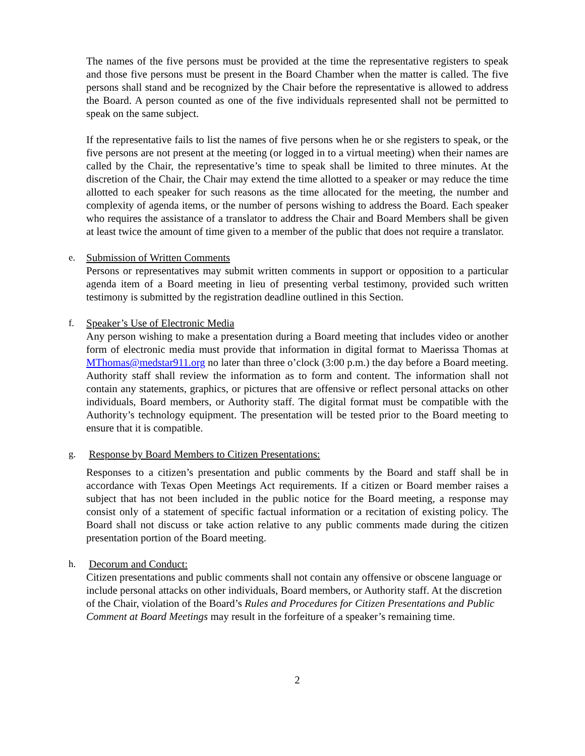The names of the five persons must be provided at the time the representative registers to speak and those five persons must be present in the Board Chamber when the matter is called. The five persons shall stand and be recognized by the Chair before the representative is allowed to address the Board. A person counted as one of the five individuals represented shall not be permitted to speak on the same subject.
If the representative fails to list the names of five persons when he or she registers to speak, or the five persons are not present at the meeting (or logged in to a virtual meeting) when their names are called by the Chair, the representative’s time to speak shall be limited to three minutes. At the discretion of the Chair, the Chair may extend the time allotted to a speaker or may reduce the time allotted to each speaker for such reasons as the time allocated for the meeting, the number and complexity of agenda items, or the number of persons wishing to address the Board. Each speaker who requires the assistance of a translator to address the Chair and Board Members shall be given at least twice the amount of time given to a member of the public that does not require a translator.
e. Submission of Written Comments
Persons or representatives may submit written comments in support or opposition to a particular agenda item of a Board meeting in lieu of presenting verbal testimony, provided such written testimony is submitted by the registration deadline outlined in this Section.
f. Speaker’s Use of Electronic Media
Any person wishing to make a presentation during a Board meeting that includes video or another form of electronic media must provide that information in digital format to Maerissa Thomas at MThomas@medstar911.org no later than three o’clock (3:00 p.m.) the day before a Board meeting. Authority staff shall review the information as to form and content. The information shall not contain any statements, graphics, or pictures that are offensive or reflect personal attacks on other individuals, Board members, or Authority staff. The digital format must be compatible with the Authority’s technology equipment. The presentation will be tested prior to the Board meeting to ensure that it is compatible.
g. Response by Board Members to Citizen Presentations:
Responses to a citizen’s presentation and public comments by the Board and staff shall be in accordance with Texas Open Meetings Act requirements. If a citizen or Board member raises a subject that has not been included in the public notice for the Board meeting, a response may consist only of a statement of specific factual information or a recitation of existing policy. The Board shall not discuss or take action relative to any public comments made during the citizen presentation portion of the Board meeting.
h. Decorum and Conduct:
Citizen presentations and public comments shall not contain any offensive or obscene language or include personal attacks on other individuals, Board members, or Authority staff. At the discretion of the Chair, violation of the Board’s Rules and Procedures for Citizen Presentations and Public Comment at Board Meetings may result in the forfeiture of a speaker’s remaining time.
2